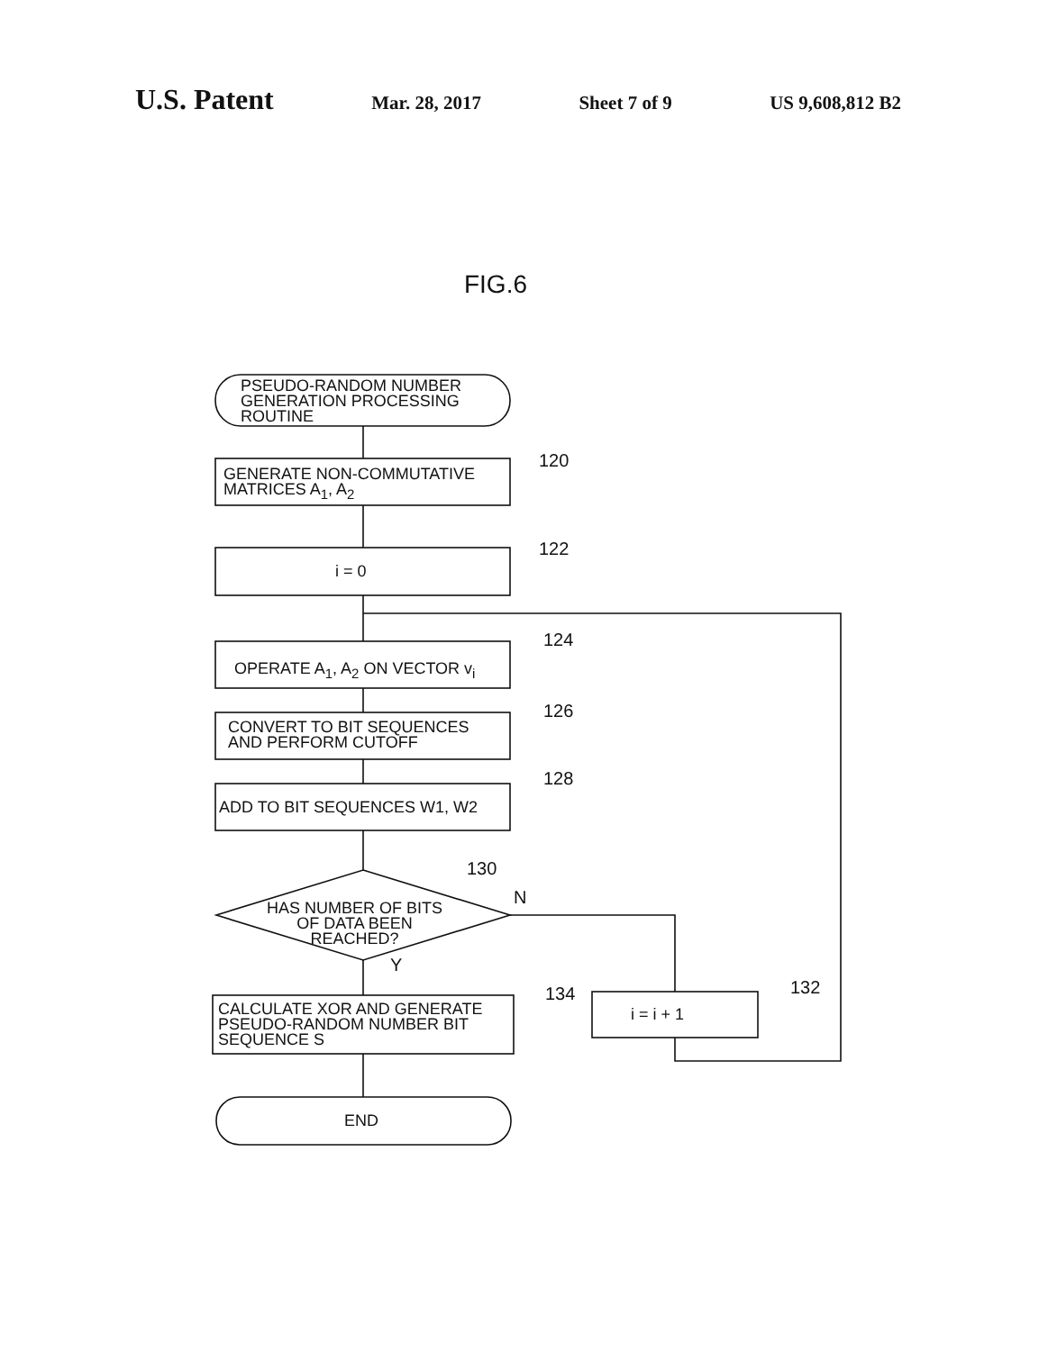U.S. Patent Mar. 28, 2017 Sheet 7 of 9 US 9,608,812 B2
FIG.6
PSEUDO-RANDOM NUMBER
GENERATION PROCESSING
ROUTINE
GENERATE NON-COMMUTATIVE
MATRICES A<sub>1</sub>, A<sub>2</sub>
i = 0
OPERATE A<sub>1</sub>, A<sub>2</sub> ON VECTOR v<sub>i</sub>
CONVERT TO BIT SEQUENCES
AND PERFORM CUTOFF
ADD TO BIT SEQUENCES W1, W2
HAS NUMBER OF BITS
OF DATA BEEN
REACHED?
CALCULATE XOR AND GENERATE
PSEUDO-RANDOM NUMBER BIT
SEQUENCE S
i = i + 1
END
120
122
124
126
128
130
N
Y
134 132